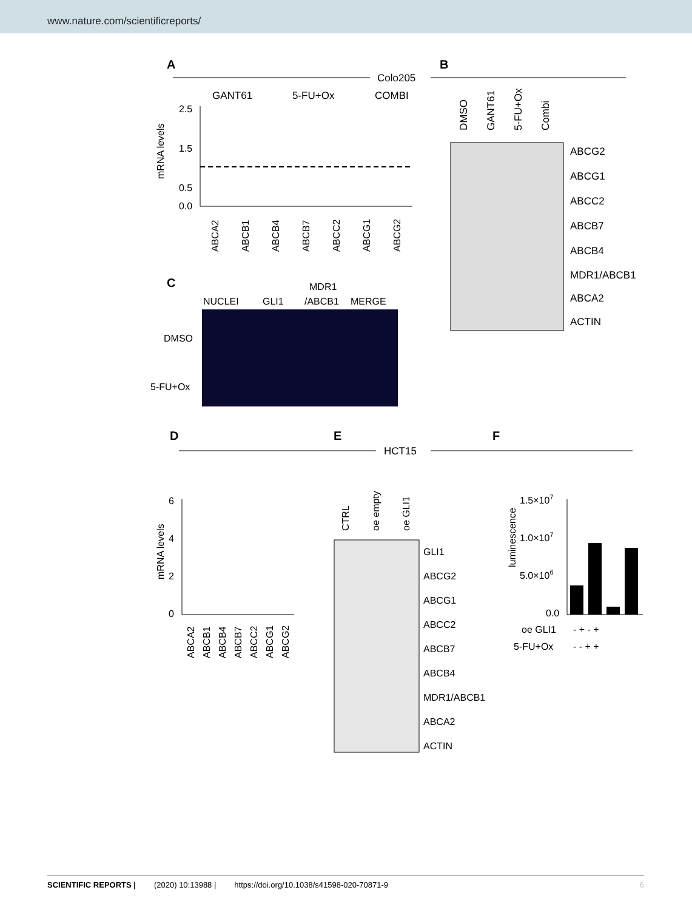www.nature.com/scientificreports/
A
B
Colo205
GANT61
5-FU+Ox
COMBI
mRNA levels
2.5
1.5
0.5
0.0
ABCA2
ABCB1
ABCB4
ABCB7
ABCC2
ABCG1
ABCG2
ABCG2
ABCG1
ABCC2
ABCB7
ABCB4
MDR1/ABCB1
ABCA2
ACTIN
DMSO
GANT61
5-FU+Ox
Combi
C
MDR1
NUCLEI
GLI1
/ABCB1
MERGE
DMSO
5-FU+Ox
D
E
F
HCT15
mRNA levels
6
4
2
0
ABCA2
ABCB1
ABCB4
ABCB7
ABCC2
ABCG1
ABCG2
CTRL
oe empty
oe GLI1
GLI1
ABCG2
ABCG1
ABCC2
ABCB7
ABCB4
MDR1/ABCB1
ABCA2
ACTIN
luminescence
1.5×107
1.0×107
5.0×106
0.0
oe GLI1
- + - +
5-FU+Ox
- - + +
SCIENTIFIC REPORTS | (2020) 10:13988 | https://doi.org/10.1038/s41598-020-70871-9 6